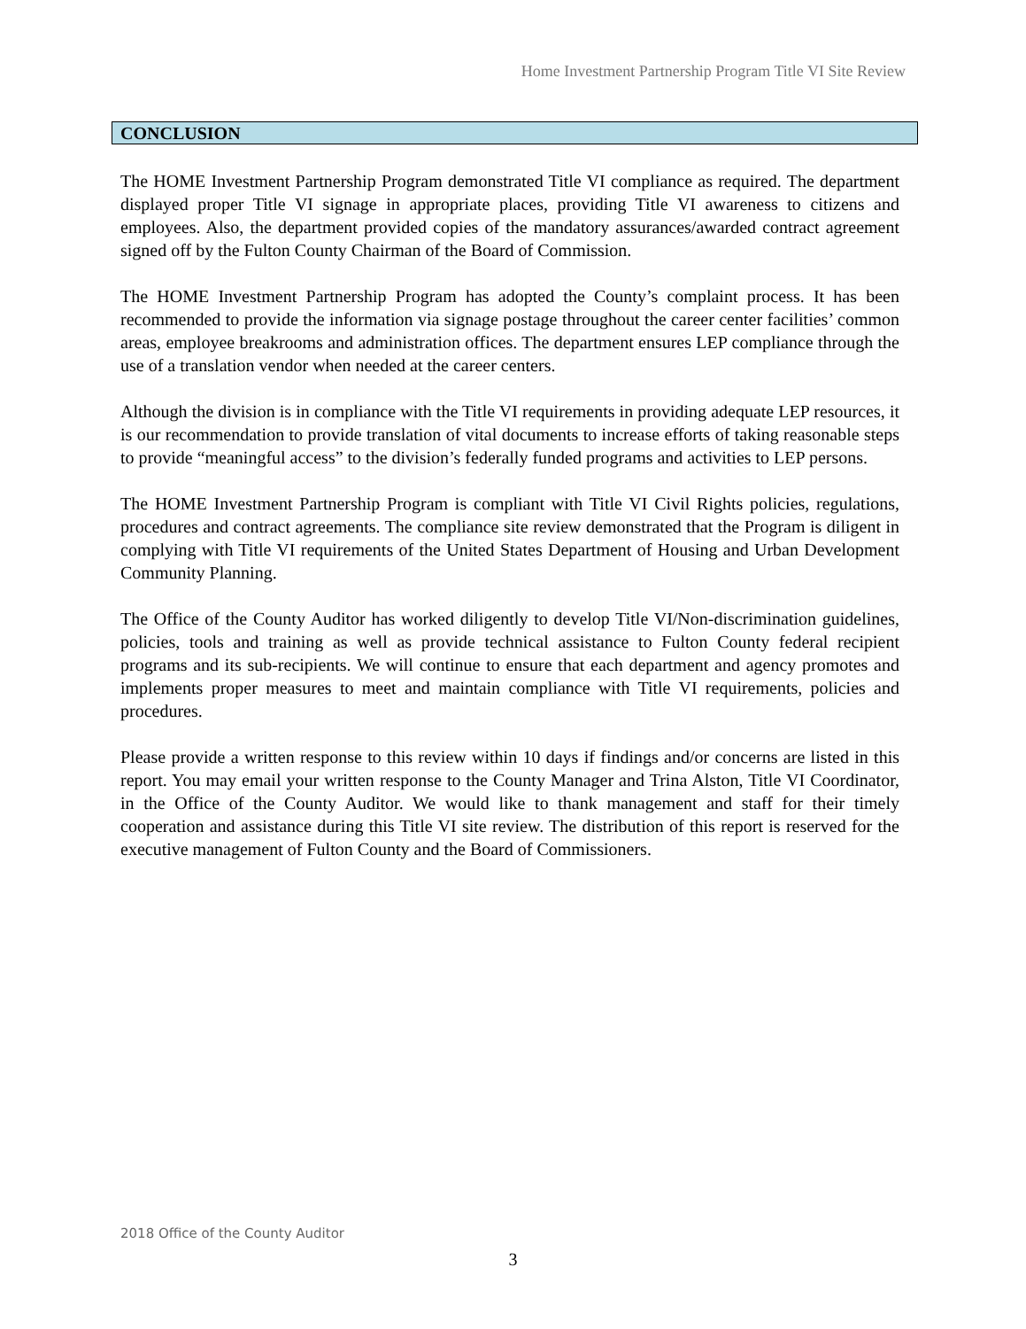Home Investment Partnership Program Title VI Site Review
CONCLUSION
The HOME Investment Partnership Program demonstrated Title VI compliance as required. The department displayed proper Title VI signage in appropriate places, providing Title VI awareness to citizens and employees. Also, the department provided copies of the mandatory assurances/awarded contract agreement signed off by the Fulton County Chairman of the Board of Commission.
The HOME Investment Partnership Program has adopted the County’s complaint process. It has been recommended to provide the information via signage postage throughout the career center facilities’ common areas, employee breakrooms and administration offices. The department ensures LEP compliance through the use of a translation vendor when needed at the career centers.
Although the division is in compliance with the Title VI requirements in providing adequate LEP resources, it is our recommendation to provide translation of vital documents to increase efforts of taking reasonable steps to provide “meaningful access” to the division’s federally funded programs and activities to LEP persons.
The HOME Investment Partnership Program is compliant with Title VI Civil Rights policies, regulations, procedures and contract agreements. The compliance site review demonstrated that the Program is diligent in complying with Title VI requirements of the United States Department of Housing and Urban Development Community Planning.
The Office of the County Auditor has worked diligently to develop Title VI/Non-discrimination guidelines, policies, tools and training as well as provide technical assistance to Fulton County federal recipient programs and its sub-recipients. We will continue to ensure that each department and agency promotes and implements proper measures to meet and maintain compliance with Title VI requirements, policies and procedures.
Please provide a written response to this review within 10 days if findings and/or concerns are listed in this report. You may email your written response to the County Manager and Trina Alston, Title VI Coordinator, in the Office of the County Auditor. We would like to thank management and staff for their timely cooperation and assistance during this Title VI site review. The distribution of this report is reserved for the executive management of Fulton County and the Board of Commissioners.
2018 Office of the County Auditor
3